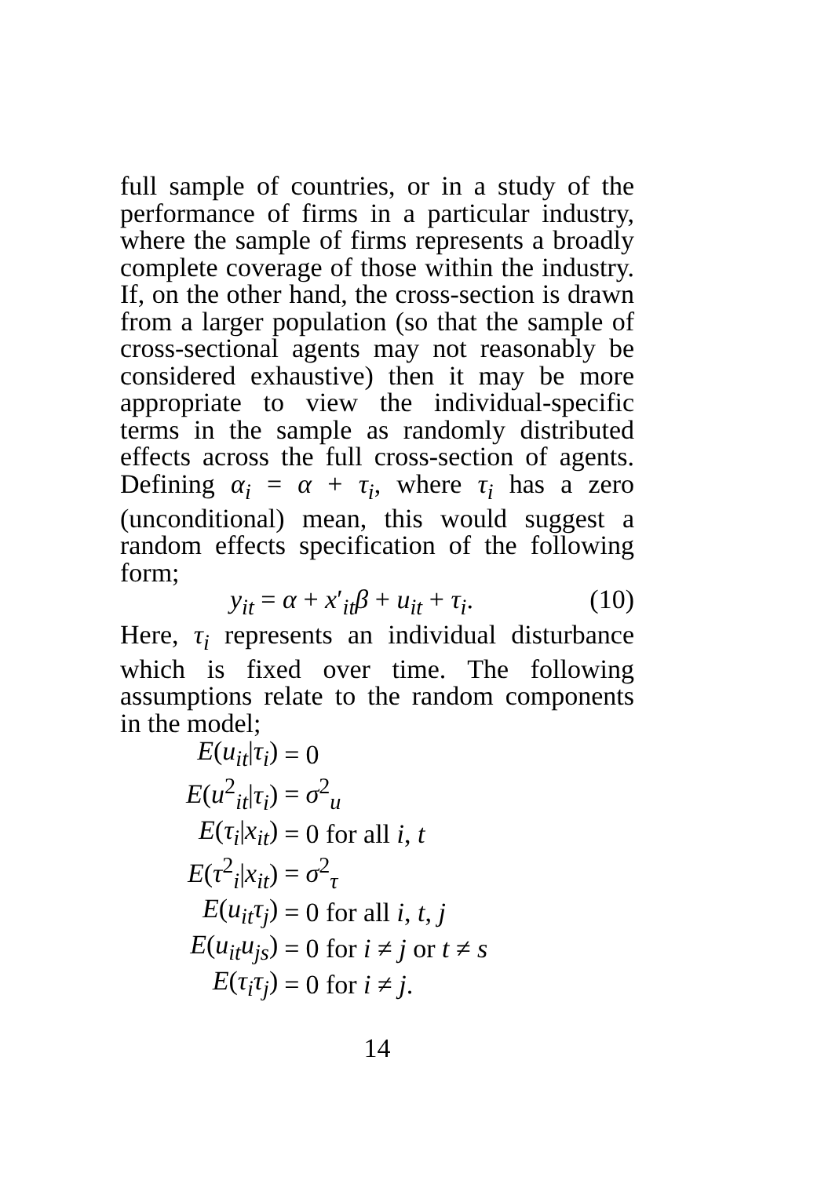full sample of countries, or in a study of the performance of firms in a particular industry, where the sample of firms represents a broadly complete coverage of those within the industry. If, on the other hand, the cross-section is drawn from a larger population (so that the sample of cross-sectional agents may not reasonably be considered exhaustive) then it may be more appropriate to view the individual-specific terms in the sample as randomly distributed effects across the full cross-section of agents. Defining α<sub>i</sub> = α + τ<sub>i</sub>, where τ<sub>i</sub> has a zero (unconditional) mean, this would suggest a random effects specification of the following form;
y<sub>it</sub> = α + x′<sub>it</sub>β + u<sub>it</sub> + τ<sub>i</sub>. (10)
Here, τ<sub>i</sub> represents an individual disturbance which is fixed over time. The following assumptions relate to the random components in the model;
| E ( u<sub>it</sub> / τ<sub>i</sub> ) | = | 0 |
| E ( u<sup>2</sup><sub>it</sub>/ τ<sub>i</sub> ) | = | σ<sup>2</sup><sub>u</sub> |
| E ( τ<sub>i</sub> / x<sub>it</sub> ) | = | 0 for all i , t |
| E ( τ<sup>2</sup><sub>i</sub>/ x<sub>it</sub> ) | = | σ<sup>2</sup><sub>τ</sub> |
| E ( u<sub>it</sub>τ<sub>j</sub> ) | = | 0 for all i , t , j |
| E ( u<sub>it</sub>u<sub>js</sub> ) | = | 0 for i ≠ j or t ≠ s |
| E ( τ<sub>i</sub>τ<sub>j</sub> ) | = | 0 for i ≠ j . |
14